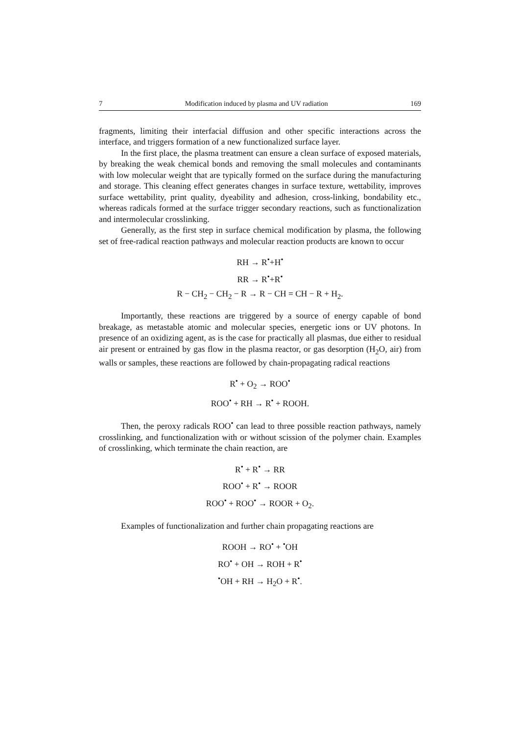7 Modification induced by plasma and UV radiation 169
fragments, limiting their interfacial diffusion and other specific interactions across the interface, and triggers formation of a new functionalized surface layer.
In the first place, the plasma treatment can ensure a clean surface of exposed materials, by breaking the weak chemical bonds and removing the small molecules and contaminants with low molecular weight that are typically formed on the surface during the manufacturing and storage. This cleaning effect generates changes in surface texture, wettability, improves surface wettability, print quality, dyeability and adhesion, cross-linking, bondability etc., whereas radicals formed at the surface trigger secondary reactions, such as functionalization and intermolecular crosslinking.
Generally, as the first step in surface chemical modification by plasma, the following set of free-radical reaction pathways and molecular reaction products are known to occur
RH → R<sup>•</sup>+H<sup>•</sup>
RR → R<sup>•</sup>+R<sup>•</sup>
R − CH<sub>2</sub> − CH<sub>2</sub> − R → R − CH = CH − R + H<sub>2</sub>.
Importantly, these reactions are triggered by a source of energy capable of bond breakage, as metastable atomic and molecular species, energetic ions or UV photons. In presence of an oxidizing agent, as is the case for practically all plasmas, due either to residual air present or entrained by gas flow in the plasma reactor, or gas desorption (H<sub>2</sub>O, air) from walls or samples, these reactions are followed by chain-propagating radical reactions
R<sup>•</sup> + O<sub>2</sub> → ROO<sup>•</sup>
ROO<sup>•</sup> + RH → R<sup>•</sup> + ROOH.
Then, the peroxy radicals ROO<sup>•</sup> can lead to three possible reaction pathways, namely crosslinking, and functionalization with or without scission of the polymer chain. Examples of crosslinking, which terminate the chain reaction, are
R<sup>•</sup> + R<sup>•</sup> → RR
ROO<sup>•</sup> + R<sup>•</sup> → ROOR
ROO<sup>•</sup> + ROO<sup>•</sup> → ROOR + O<sub>2</sub>.
Examples of functionalization and further chain propagating reactions are
ROOH → RO<sup>•</sup> + <sup>•</sup>OH
RO<sup>•</sup> + OH → ROH + R<sup>•</sup>
<sup>•</sup>OH + RH → H<sub>2</sub>O + R<sup>•</sup>.